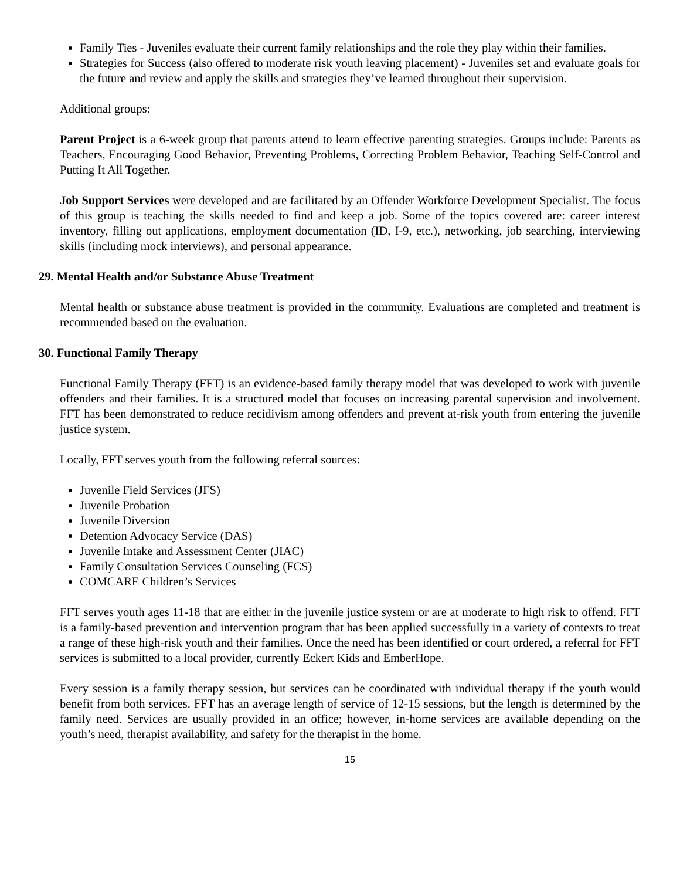Family Ties - Juveniles evaluate their current family relationships and the role they play within their families.
Strategies for Success (also offered to moderate risk youth leaving placement) - Juveniles set and evaluate goals for the future and review and apply the skills and strategies they’ve learned throughout their supervision.
Additional groups:
Parent Project is a 6-week group that parents attend to learn effective parenting strategies. Groups include: Parents as Teachers, Encouraging Good Behavior, Preventing Problems, Correcting Problem Behavior, Teaching Self-Control and Putting It All Together.
Job Support Services were developed and are facilitated by an Offender Workforce Development Specialist. The focus of this group is teaching the skills needed to find and keep a job. Some of the topics covered are: career interest inventory, filling out applications, employment documentation (ID, I-9, etc.), networking, job searching, interviewing skills (including mock interviews), and personal appearance.
29. Mental Health and/or Substance Abuse Treatment
Mental health or substance abuse treatment is provided in the community. Evaluations are completed and treatment is recommended based on the evaluation.
30. Functional Family Therapy
Functional Family Therapy (FFT) is an evidence-based family therapy model that was developed to work with juvenile offenders and their families. It is a structured model that focuses on increasing parental supervision and involvement. FFT has been demonstrated to reduce recidivism among offenders and prevent at-risk youth from entering the juvenile justice system.
Locally, FFT serves youth from the following referral sources:
Juvenile Field Services (JFS)
Juvenile Probation
Juvenile Diversion
Detention Advocacy Service (DAS)
Juvenile Intake and Assessment Center (JIAC)
Family Consultation Services Counseling (FCS)
COMCARE Children’s Services
FFT serves youth ages 11-18 that are either in the juvenile justice system or are at moderate to high risk to offend. FFT is a family-based prevention and intervention program that has been applied successfully in a variety of contexts to treat a range of these high-risk youth and their families. Once the need has been identified or court ordered, a referral for FFT services is submitted to a local provider, currently Eckert Kids and EmberHope.
Every session is a family therapy session, but services can be coordinated with individual therapy if the youth would benefit from both services. FFT has an average length of service of 12-15 sessions, but the length is determined by the family need. Services are usually provided in an office; however, in-home services are available depending on the youth’s need, therapist availability, and safety for the therapist in the home.
15